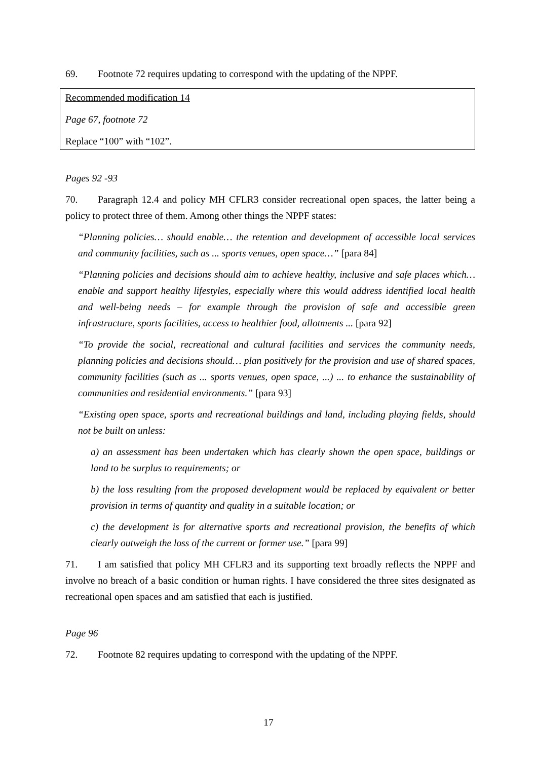69. Footnote 72 requires updating to correspond with the updating of the NPPF.
Recommended modification 14
Page 67, footnote 72
Replace “100” with “102”.
Pages 92 -93
70. Paragraph 12.4 and policy MH CFLR3 consider recreational open spaces, the latter being a policy to protect three of them. Among other things the NPPF states:
“Planning policies… should enable… the retention and development of accessible local services and community facilities, such as ... sports venues, open space…” [para 84]
“Planning policies and decisions should aim to achieve healthy, inclusive and safe places which… enable and support healthy lifestyles, especially where this would address identified local health and well-being needs – for example through the provision of safe and accessible green infrastructure, sports facilities, access to healthier food, allotments ... [para 92]
“To provide the social, recreational and cultural facilities and services the community needs, planning policies and decisions should… plan positively for the provision and use of shared spaces, community facilities (such as ... sports venues, open space, ...) ... to enhance the sustainability of communities and residential environments.” [para 93]
“Existing open space, sports and recreational buildings and land, including playing fields, should not be built on unless:
a) an assessment has been undertaken which has clearly shown the open space, buildings or land to be surplus to requirements; or
b) the loss resulting from the proposed development would be replaced by equivalent or better provision in terms of quantity and quality in a suitable location; or
c) the development is for alternative sports and recreational provision, the benefits of which clearly outweigh the loss of the current or former use.” [para 99]
71. I am satisfied that policy MH CFLR3 and its supporting text broadly reflects the NPPF and involve no breach of a basic condition or human rights. I have considered the three sites designated as recreational open spaces and am satisfied that each is justified.
Page 96
72. Footnote 82 requires updating to correspond with the updating of the NPPF.
17